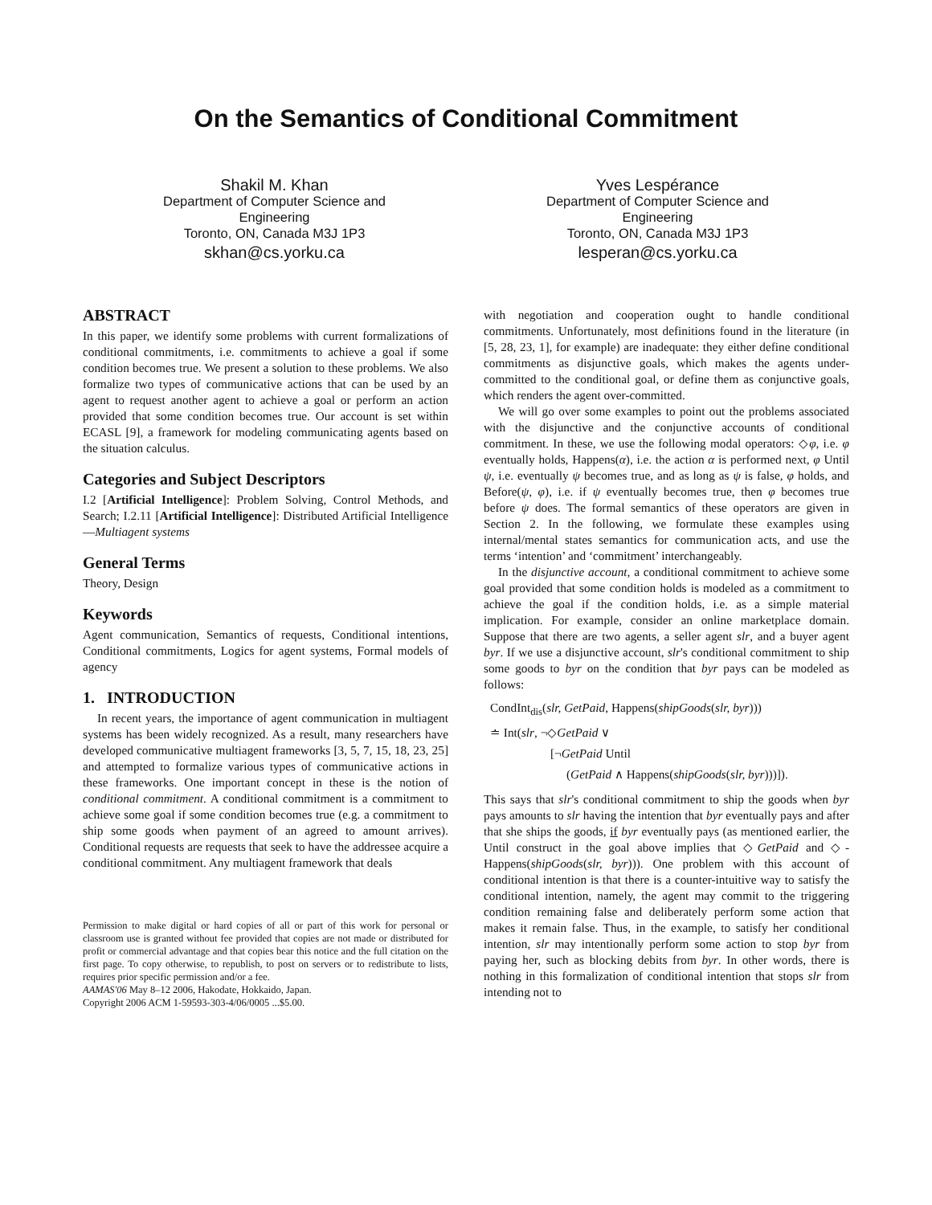On the Semantics of Conditional Commitment
Shakil M. Khan
Department of Computer Science and Engineering
Toronto, ON, Canada M3J 1P3
skhan@cs.yorku.ca
Yves Lespérance
Department of Computer Science and Engineering
Toronto, ON, Canada M3J 1P3
lesperan@cs.yorku.ca
ABSTRACT
In this paper, we identify some problems with current formalizations of conditional commitments, i.e. commitments to achieve a goal if some condition becomes true. We present a solution to these problems. We also formalize two types of communicative actions that can be used by an agent to request another agent to achieve a goal or perform an action provided that some condition becomes true. Our account is set within ECASL [9], a framework for modeling communicating agents based on the situation calculus.
Categories and Subject Descriptors
I.2 [Artificial Intelligence]: Problem Solving, Control Methods, and Search; I.2.11 [Artificial Intelligence]: Distributed Artificial Intelligence—Multiagent systems
General Terms
Theory, Design
Keywords
Agent communication, Semantics of requests, Conditional intentions, Conditional commitments, Logics for agent systems, Formal models of agency
1. INTRODUCTION
In recent years, the importance of agent communication in multiagent systems has been widely recognized. As a result, many researchers have developed communicative multiagent frameworks [3, 5, 7, 15, 18, 23, 25] and attempted to formalize various types of communicative actions in these frameworks. One important concept in these is the notion of conditional commitment. A conditional commitment is a commitment to achieve some goal if some condition becomes true (e.g. a commitment to ship some goods when payment of an agreed to amount arrives). Conditional requests are requests that seek to have the addressee acquire a conditional commitment. Any multiagent framework that deals
Permission to make digital or hard copies of all or part of this work for personal or classroom use is granted without fee provided that copies are not made or distributed for profit or commercial advantage and that copies bear this notice and the full citation on the first page. To copy otherwise, to republish, to post on servers or to redistribute to lists, requires prior specific permission and/or a fee.
AAMAS'06 May 8–12 2006, Hakodate, Hokkaido, Japan.
Copyright 2006 ACM 1-59593-303-4/06/0005 ...$5.00.
with negotiation and cooperation ought to handle conditional commitments. Unfortunately, most definitions found in the literature (in [5, 28, 23, 1], for example) are inadequate: they either define conditional commitments as disjunctive goals, which makes the agents under-committed to the conditional goal, or define them as conjunctive goals, which renders the agent over-committed.
We will go over some examples to point out the problems associated with the disjunctive and the conjunctive accounts of conditional commitment. In these, we use the following modal operators: ◇φ, i.e. φ eventually holds, Happens(α), i.e. the action α is performed next, φ Until ψ, i.e. eventually ψ becomes true, and as long as ψ is false, φ holds, and Before(ψ, φ), i.e. if ψ eventually becomes true, then φ becomes true before ψ does. The formal semantics of these operators are given in Section 2. In the following, we formulate these examples using internal/mental states semantics for communication acts, and use the terms ‘intention’ and ‘commitment’ interchangeably.
In the disjunctive account, a conditional commitment to achieve some goal provided that some condition holds is modeled as a commitment to achieve the goal if the condition holds, i.e. as a simple material implication. For example, consider an online marketplace domain. Suppose that there are two agents, a seller agent slr, and a buyer agent byr. If we use a disjunctive account, slr's conditional commitment to ship some goods to byr on the condition that byr pays can be modeled as follows:
CondInt<sub>dis</sub>(slr, GetPaid, Happens(shipGoods(slr, byr)))
≐ Int(slr, ¬◇GetPaid ∨
[¬GetPaid Until
(GetPaid ∧ Happens(shipGoods(slr, byr)))]).
This says that slr's conditional commitment to ship the goods when byr pays amounts to slr having the intention that byr eventually pays and after that she ships the goods, if byr eventually pays (as mentioned earlier, the Until construct in the goal above implies that ◇GetPaid and ◇-Happens(shipGoods(slr, byr))). One problem with this account of conditional intention is that there is a counter-intuitive way to satisfy the conditional intention, namely, the agent may commit to the triggering condition remaining false and deliberately perform some action that makes it remain false. Thus, in the example, to satisfy her conditional intention, slr may intentionally perform some action to stop byr from paying her, such as blocking debits from byr. In other words, there is nothing in this formalization of conditional intention that stops slr from intending not to